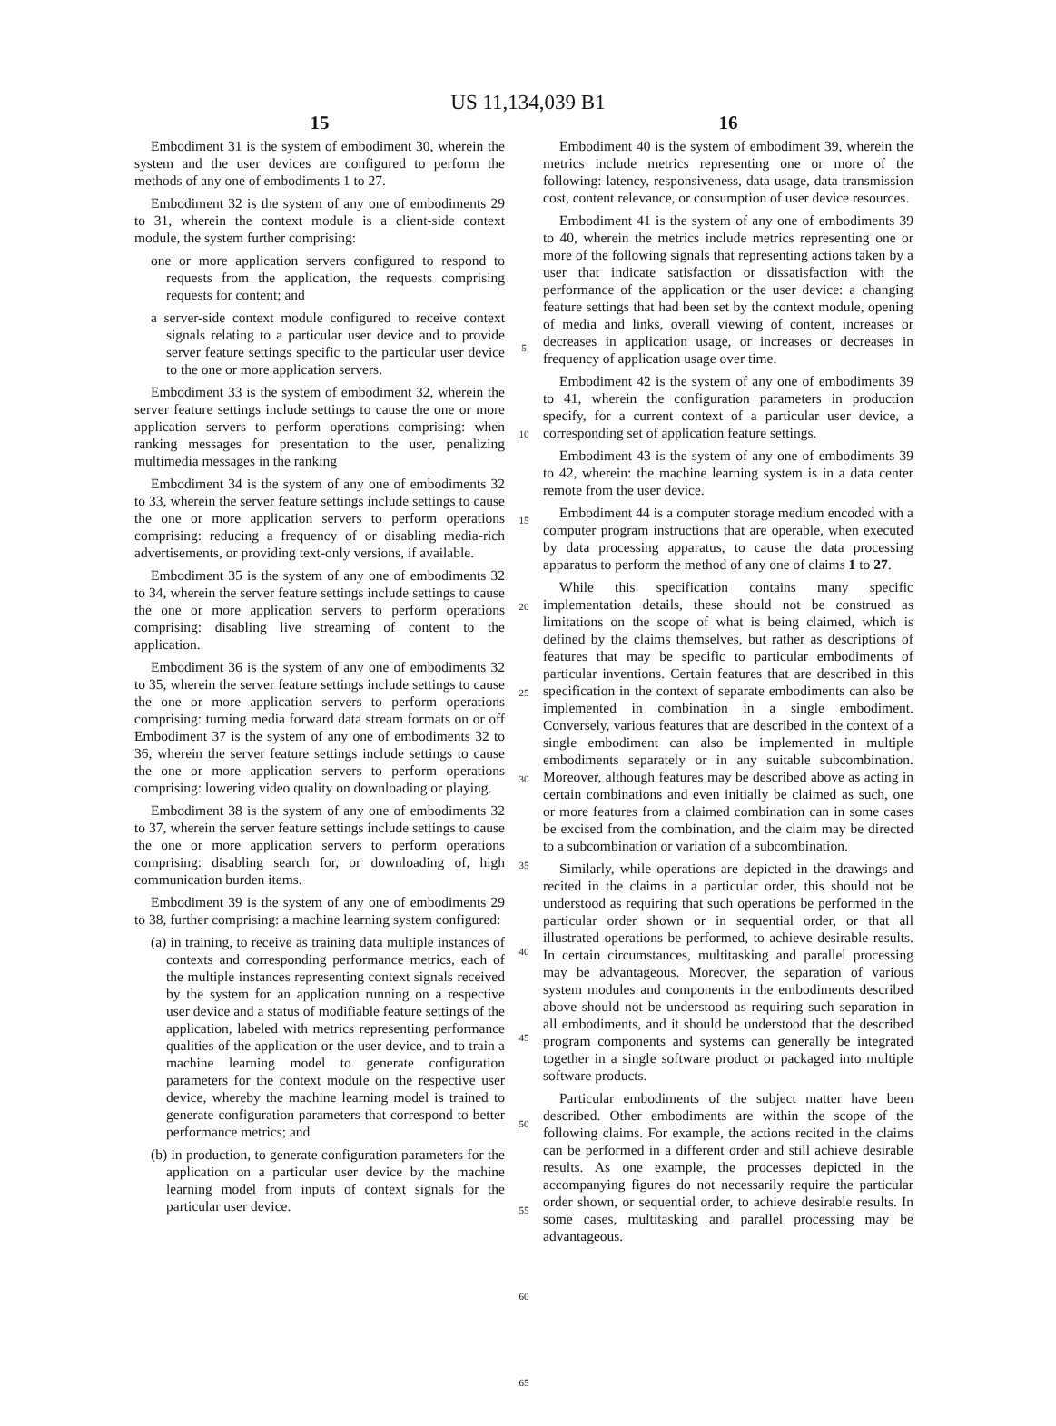US 11,134,039 B1
15
Embodiment 31 is the system of embodiment 30, wherein the system and the user devices are configured to perform the methods of any one of embodiments 1 to 27.
Embodiment 32 is the system of any one of embodiments 29 to 31, wherein the context module is a client-side context module, the system further comprising:
one or more application servers configured to respond to requests from the application, the requests comprising requests for content; and
a server-side context module configured to receive context signals relating to a particular user device and to provide server feature settings specific to the particular user device to the one or more application servers.
Embodiment 33 is the system of embodiment 32, wherein the server feature settings include settings to cause the one or more application servers to perform operations comprising: when ranking messages for presentation to the user, penalizing multimedia messages in the ranking
Embodiment 34 is the system of any one of embodiments 32 to 33, wherein the server feature settings include settings to cause the one or more application servers to perform operations comprising: reducing a frequency of or disabling media-rich advertisements, or providing text-only versions, if available.
Embodiment 35 is the system of any one of embodiments 32 to 34, wherein the server feature settings include settings to cause the one or more application servers to perform operations comprising: disabling live streaming of content to the application.
Embodiment 36 is the system of any one of embodiments 32 to 35, wherein the server feature settings include settings to cause the one or more application servers to perform operations comprising: turning media forward data stream formats on or off Embodiment 37 is the system of any one of embodiments 32 to 36, wherein the server feature settings include settings to cause the one or more application servers to perform operations comprising: lowering video quality on downloading or playing.
Embodiment 38 is the system of any one of embodiments 32 to 37, wherein the server feature settings include settings to cause the one or more application servers to perform operations comprising: disabling search for, or downloading of, high communication burden items.
Embodiment 39 is the system of any one of embodiments 29 to 38, further comprising: a machine learning system configured:
(a) in training, to receive as training data multiple instances of contexts and corresponding performance metrics, each of the multiple instances representing context signals received by the system for an application running on a respective user device and a status of modifiable feature settings of the application, labeled with metrics representing performance qualities of the application or the user device, and to train a machine learning model to generate configuration parameters for the context module on the respective user device, whereby the machine learning model is trained to generate configuration parameters that correspond to better performance metrics; and
(b) in production, to generate configuration parameters for the application on a particular user device by the machine learning model from inputs of context signals for the particular user device.
5
10
15
20
25
30
35
40
45
50
55
60
65
16
Embodiment 40 is the system of embodiment 39, wherein the metrics include metrics representing one or more of the following: latency, responsiveness, data usage, data transmission cost, content relevance, or consumption of user device resources.
Embodiment 41 is the system of any one of embodiments 39 to 40, wherein the metrics include metrics representing one or more of the following signals that representing actions taken by a user that indicate satisfaction or dissatisfaction with the performance of the application or the user device: a changing feature settings that had been set by the context module, opening of media and links, overall viewing of content, increases or decreases in application usage, or increases or decreases in frequency of application usage over time.
Embodiment 42 is the system of any one of embodiments 39 to 41, wherein the configuration parameters in production specify, for a current context of a particular user device, a corresponding set of application feature settings.
Embodiment 43 is the system of any one of embodiments 39 to 42, wherein: the machine learning system is in a data center remote from the user device.
Embodiment 44 is a computer storage medium encoded with a computer program instructions that are operable, when executed by data processing apparatus, to cause the data processing apparatus to perform the method of any one of claims 1 to 27.
While this specification contains many specific implementation details, these should not be construed as limitations on the scope of what is being claimed, which is defined by the claims themselves, but rather as descriptions of features that may be specific to particular embodiments of particular inventions. Certain features that are described in this specification in the context of separate embodiments can also be implemented in combination in a single embodiment. Conversely, various features that are described in the context of a single embodiment can also be implemented in multiple embodiments separately or in any suitable subcombination. Moreover, although features may be described above as acting in certain combinations and even initially be claimed as such, one or more features from a claimed combination can in some cases be excised from the combination, and the claim may be directed to a subcombination or variation of a subcombination.
Similarly, while operations are depicted in the drawings and recited in the claims in a particular order, this should not be understood as requiring that such operations be performed in the particular order shown or in sequential order, or that all illustrated operations be performed, to achieve desirable results. In certain circumstances, multitasking and parallel processing may be advantageous. Moreover, the separation of various system modules and components in the embodiments described above should not be understood as requiring such separation in all embodiments, and it should be understood that the described program components and systems can generally be integrated together in a single software product or packaged into multiple software products.
Particular embodiments of the subject matter have been described. Other embodiments are within the scope of the following claims. For example, the actions recited in the claims can be performed in a different order and still achieve desirable results. As one example, the processes depicted in the accompanying figures do not necessarily require the particular order shown, or sequential order, to achieve desirable results. In some cases, multitasking and parallel processing may be advantageous.